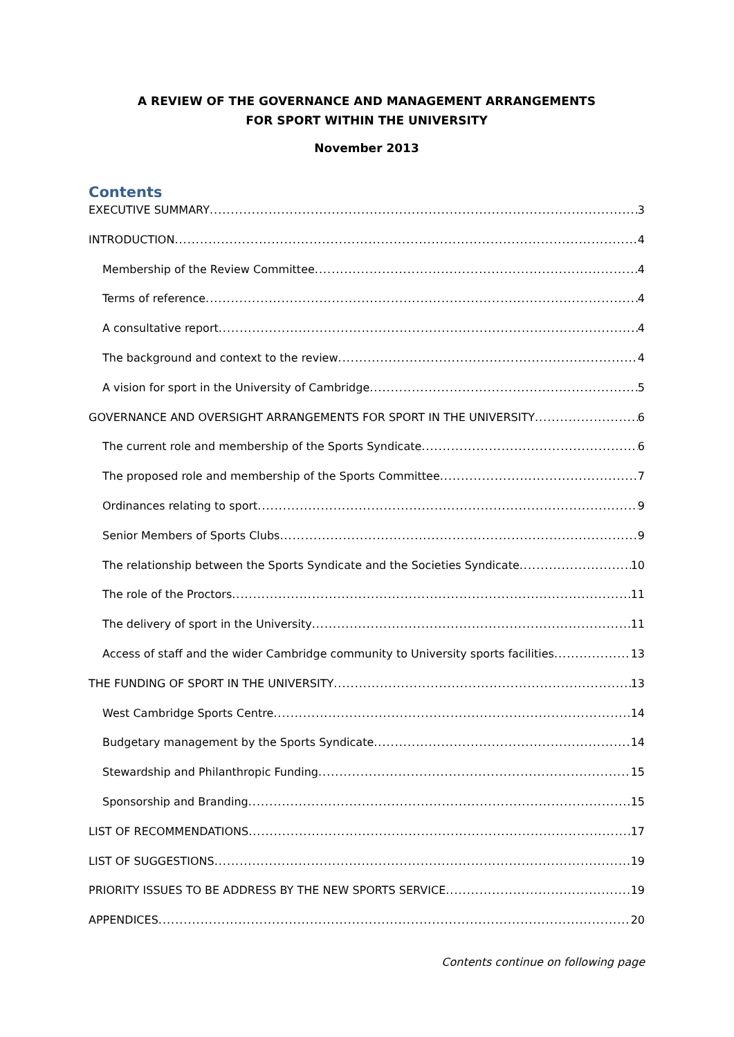A REVIEW OF THE GOVERNANCE AND MANAGEMENT ARRANGEMENTS
FOR SPORT WITHIN THE UNIVERSITY
November 2013
Contents
EXECUTIVE SUMMARY 3
INTRODUCTION 4
Membership of the Review Committee 4
Terms of reference 4
A consultative report 4
The background and context to the review 4
A vision for sport in the University of Cambridge 5
GOVERNANCE AND OVERSIGHT ARRANGEMENTS FOR SPORT IN THE UNIVERSITY 6
The current role and membership of the Sports Syndicate 6
The proposed role and membership of the Sports Committee 7
Ordinances relating to sport 9
Senior Members of Sports Clubs 9
The relationship between the Sports Syndicate and the Societies Syndicate 10
The role of the Proctors 11
The delivery of sport in the University 11
Access of staff and the wider Cambridge community to University sports facilities 13
THE FUNDING OF SPORT IN THE UNIVERSITY 13
West Cambridge Sports Centre 14
Budgetary management by the Sports Syndicate 14
Stewardship and Philanthropic Funding 15
Sponsorship and Branding 15
LIST OF RECOMMENDATIONS 17
LIST OF SUGGESTIONS 19
PRIORITY ISSUES TO BE ADDRESS BY THE NEW SPORTS SERVICE 19
APPENDICES 20
Contents continue on following page